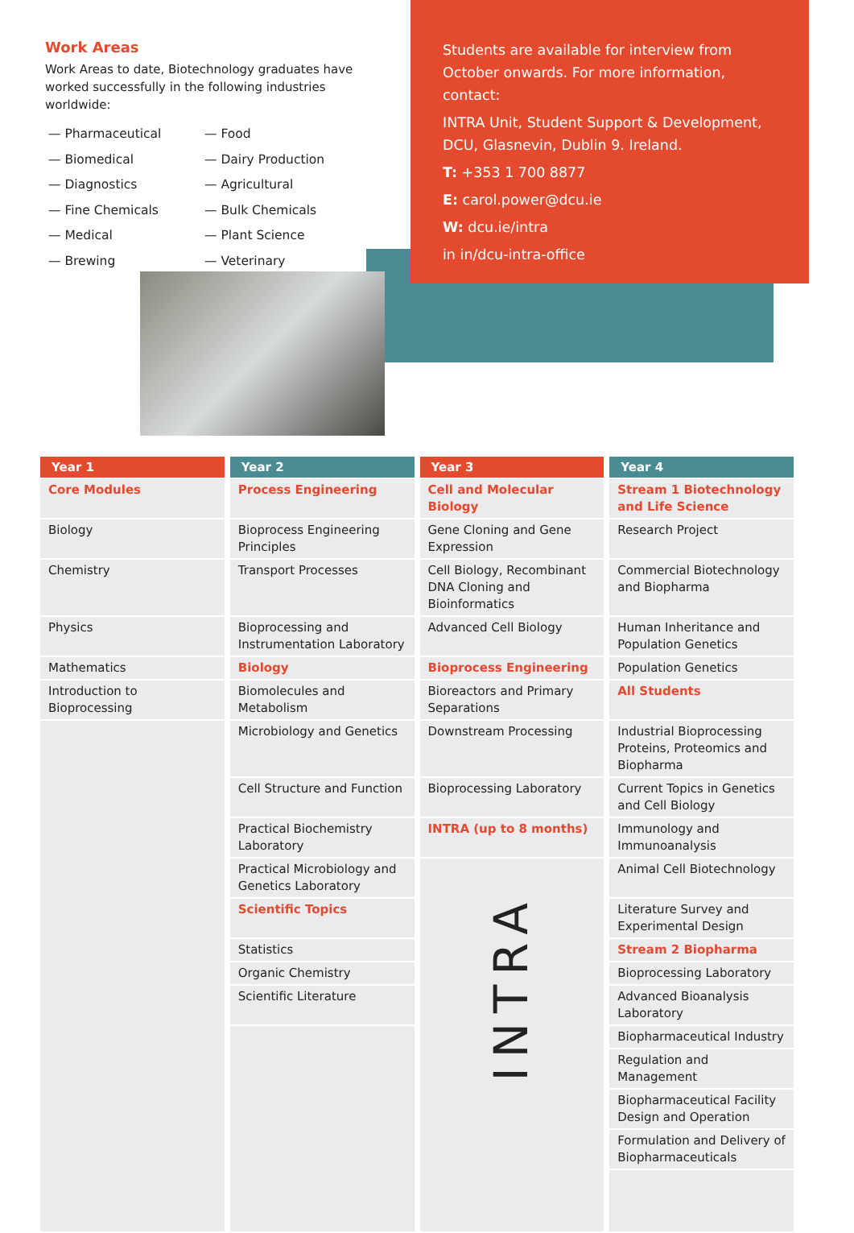Work Areas
Work Areas to date, Biotechnology graduates have worked successfully in the following industries worldwide:
— Pharmaceutical
— Biomedical
— Diagnostics
— Fine Chemicals
— Medical
— Brewing
— Food
— Dairy Production
— Agricultural
— Bulk Chemicals
— Plant Science
— Veterinary
Students are available for interview from October onwards. For more information, contact:
INTRA Unit, Student Support & Development, DCU, Glasnevin, Dublin 9. Ireland.
T: +353 1 700 8877
E: carol.power@dcu.ie
W: dcu.ie/intra
in in/dcu-intra-office
| Year 1 | Year 2 | Year 3 | Year 4 |
| --- | --- | --- | --- |
| Core Modules | Process Engineering | Cell and Molecular Biology | Stream 1 Biotechnology and Life Science |
| Biology | Bioprocess Engineering Principles | Gene Cloning and Gene Expression | Research Project |
| Chemistry | Transport Processes | Cell Biology, Recombinant DNA Cloning and Bioinformatics | Commercial Biotechnology and Biopharma |
| Physics | Bioprocessing and Instrumentation Laboratory | Advanced Cell Biology | Human Inheritance and Population Genetics |
| Mathematics | Biology | Bioprocess Engineering | Population Genetics |
| Introduction to Bioprocessing | Biomolecules and Metabolism | Bioreactors and Primary Separations | All Students |
| | Microbiology and Genetics | Downstream Processing | Industrial Bioprocessing Proteins, Proteomics and Biopharma |
| | Cell Structure and Function | Bioprocessing Laboratory | Current Topics in Genetics and Cell Biology |
| | Practical Biochemistry Laboratory | INTRA (up to 8 months) | Immunology and Immunoanalysis |
| | Practical Microbiology and Genetics Laboratory | INTRA | Animal Cell Biotechnology |
| | Scientific Topics | | Literature Survey and Experimental Design |
| | Statistics | | Stream 2 Biopharma |
| | Organic Chemistry | | Bioprocessing Laboratory |
| | Scientific Literature | | Advanced Bioanalysis Laboratory |
| | | | Biopharmaceutical Industry |
| | | | Regulation and Management |
| | | | Biopharmaceutical Facility Design and Operation |
| | | | Formulation and Delivery of Biopharmaceuticals |